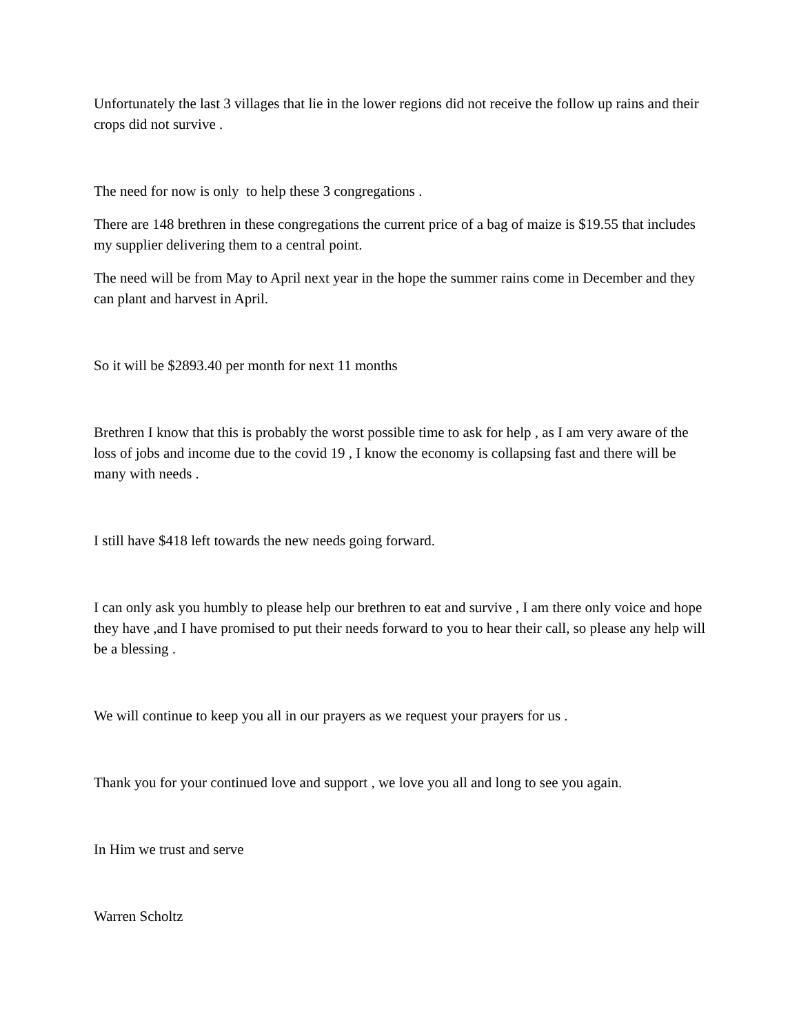Unfortunately the last 3 villages that lie in the lower regions did not receive the follow up rains and their crops did not survive .
The need for now is only to help these 3 congregations .
There are 148 brethren in these congregations the current price of a bag of maize is $19.55 that includes my supplier delivering them to a central point.
The need will be from May to April next year in the hope the summer rains come in December and they can plant and harvest in April.
So it will be $2893.40 per month for next 11 months
Brethren I know that this is probably the worst possible time to ask for help , as I am very aware of the loss of jobs and income due to the covid 19 , I know the economy is collapsing fast and there will be many with needs .
I still have $418 left towards the new needs going forward.
I can only ask you humbly to please help our brethren to eat and survive , I am there only voice and hope they have ,and I have promised to put their needs forward to you to hear their call, so please any help will be a blessing .
We will continue to keep you all in our prayers as we request your prayers for us .
Thank you for your continued love and support , we love you all and long to see you again.
In Him we trust and serve
Warren Scholtz